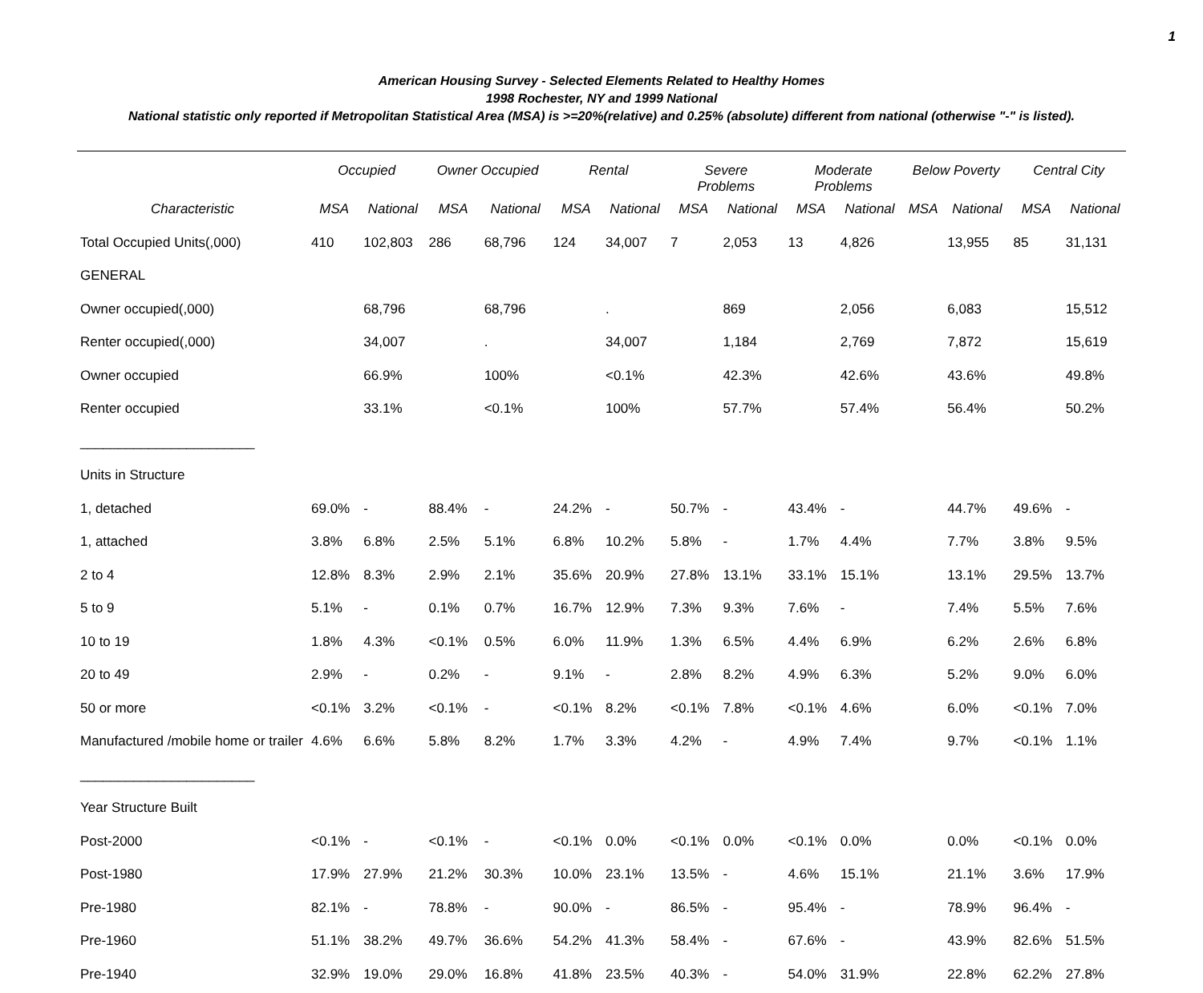1
American Housing Survey - Selected Elements Related to Healthy Homes
1998 Rochester, NY and 1999 National
National statistic only reported if Metropolitan Statistical Area (MSA) is >=20%(relative) and 0.25% (absolute) different from national (otherwise "-" is listed).
| | Occupied | | Owner Occupied | | Rental | | Severe Problems | | Moderate Problems | | Below Poverty | | Central City | |
| --- | --- | --- | --- | --- | --- | --- | --- | --- | --- | --- | --- | --- | --- | --- |
| Characteristic | MSA | National | MSA | National | MSA | National | MSA | National | MSA | National | MSA | National | MSA | National |
| Total Occupied Units(,000) | 410 | 102,803 | 286 | 68,796 | 124 | 34,007 | 7 | 2,053 | 13 | 4,826 | | 13,955 | 85 | 31,131 |
| GENERAL | | | | | | | | | | | | | | |
| Owner occupied(,000) | | 68,796 | | 68,796 | | . | | 869 | | 2,056 | | 6,083 | | 15,512 |
| Renter occupied(,000) | | 34,007 | | . | | 34,007 | | 1,184 | | 2,769 | | 7,872 | | 15,619 |
| Owner occupied | | 66.9% | | 100% | | <0.1% | | 42.3% | | 42.6% | | 43.6% | | 49.8% |
| Renter occupied | | 33.1% | | <0.1% | | 100% | | 57.7% | | 57.4% | | 56.4% | | 50.2% |
| _______________________ | | | | | | | | | | | | | | |
| Units in Structure | | | | | | | | | | | | | | |
| 1, detached | 69.0% | - | 88.4% | - | 24.2% | - | 50.7% | - | 43.4% | - | | 44.7% | 49.6% | - |
| 1, attached | 3.8% | 6.8% | 2.5% | 5.1% | 6.8% | 10.2% | 5.8% | - | 1.7% | 4.4% | | 7.7% | 3.8% | 9.5% |
| 2 to 4 | 12.8% | 8.3% | 2.9% | 2.1% | 35.6% | 20.9% | 27.8% | 13.1% | 33.1% | 15.1% | | 13.1% | 29.5% | 13.7% |
| 5 to 9 | 5.1% | - | 0.1% | 0.7% | 16.7% | 12.9% | 7.3% | 9.3% | 7.6% | - | | 7.4% | 5.5% | 7.6% |
| 10 to 19 | 1.8% | 4.3% | <0.1% | 0.5% | 6.0% | 11.9% | 1.3% | 6.5% | 4.4% | 6.9% | | 6.2% | 2.6% | 6.8% |
| 20 to 49 | 2.9% | - | 0.2% | - | 9.1% | - | 2.8% | 8.2% | 4.9% | 6.3% | | 5.2% | 9.0% | 6.0% |
| 50 or more | <0.1% | 3.2% | <0.1% | - | <0.1% | 8.2% | <0.1% | 7.8% | <0.1% | 4.6% | | 6.0% | <0.1% | 7.0% |
| Manufactured /mobile home or trailer | 4.6% | 6.6% | 5.8% | 8.2% | 1.7% | 3.3% | 4.2% | - | 4.9% | 7.4% | | 9.7% | <0.1% | 1.1% |
| _______________________ | | | | | | | | | | | | | | |
| Year Structure Built | | | | | | | | | | | | | | |
| Post-2000 | <0.1% | - | <0.1% | - | <0.1% | 0.0% | <0.1% | 0.0% | <0.1% | 0.0% | | 0.0% | <0.1% | 0.0% |
| Post-1980 | 17.9% | 27.9% | 21.2% | 30.3% | 10.0% | 23.1% | 13.5% | - | 4.6% | 15.1% | | 21.1% | 3.6% | 17.9% |
| Pre-1980 | 82.1% | - | 78.8% | - | 90.0% | - | 86.5% | - | 95.4% | - | | 78.9% | 96.4% | - |
| Pre-1960 | 51.1% | 38.2% | 49.7% | 36.6% | 54.2% | 41.3% | 58.4% | - | 67.6% | - | | 43.9% | 82.6% | 51.5% |
| Pre-1940 | 32.9% | 19.0% | 29.0% | 16.8% | 41.8% | 23.5% | 40.3% | - | 54.0% | 31.9% | | 22.8% | 62.2% | 27.8% |